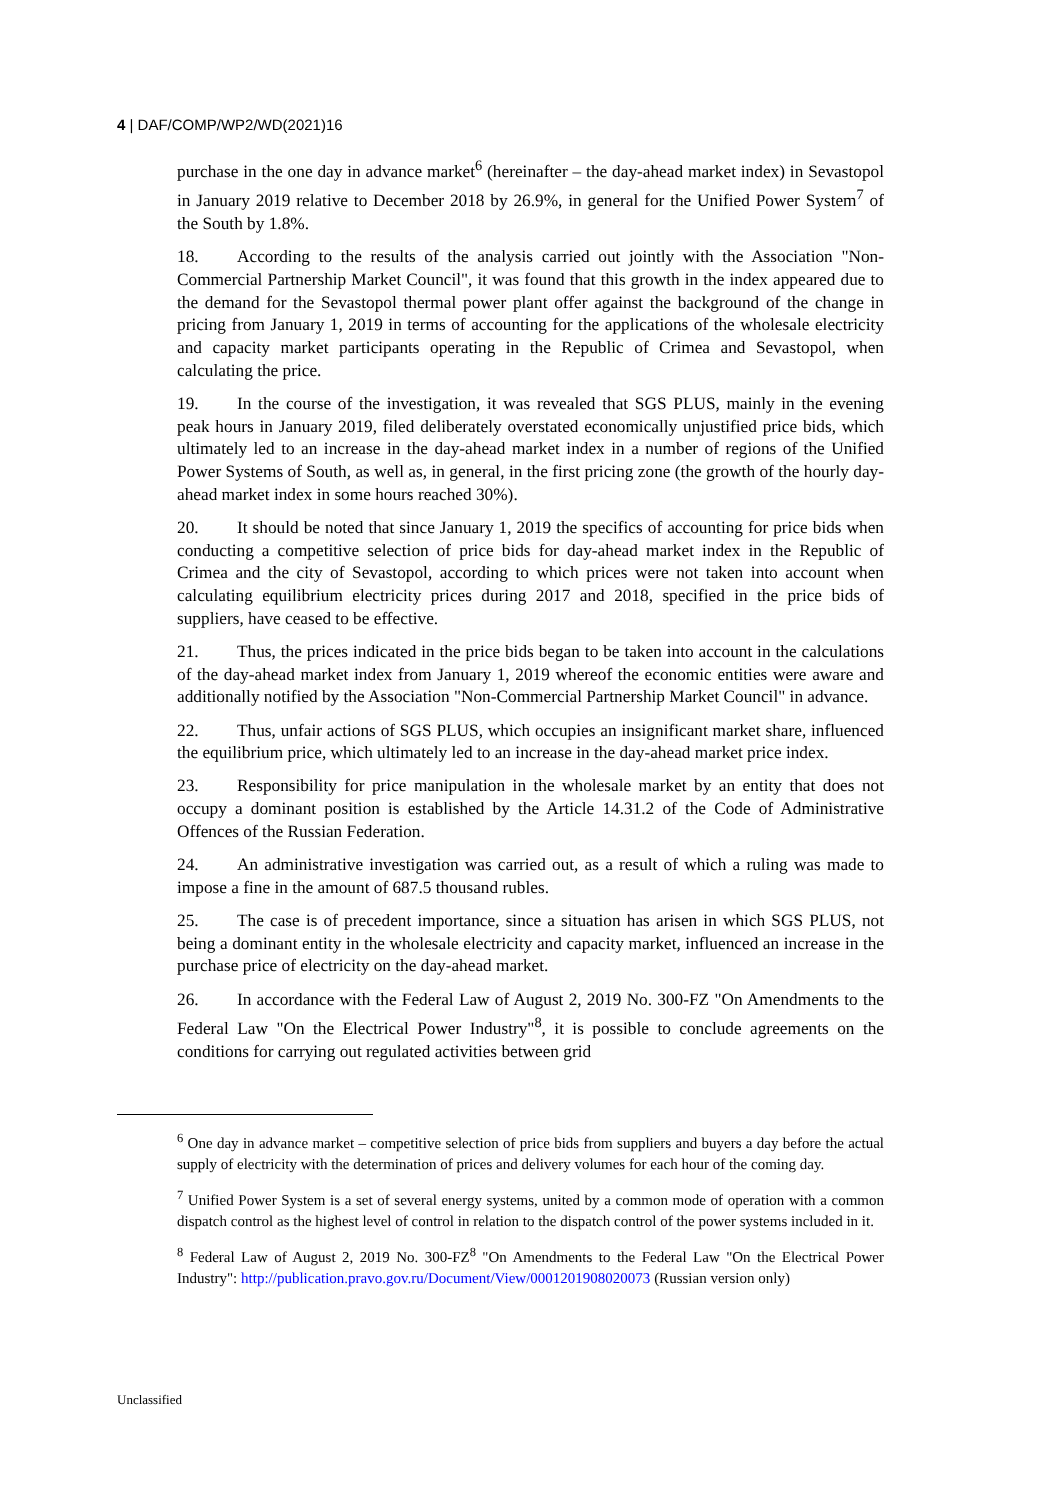4 | DAF/COMP/WP2/WD(2021)16
purchase in the one day in advance market<sup>6</sup> (hereinafter – the day-ahead market index) in Sevastopol in January 2019 relative to December 2018 by 26.9%, in general for the Unified Power System<sup>7</sup> of the South by 1.8%.
18. According to the results of the analysis carried out jointly with the Association "Non-Commercial Partnership Market Council", it was found that this growth in the index appeared due to the demand for the Sevastopol thermal power plant offer against the background of the change in pricing from January 1, 2019 in terms of accounting for the applications of the wholesale electricity and capacity market participants operating in the Republic of Crimea and Sevastopol, when calculating the price.
19. In the course of the investigation, it was revealed that SGS PLUS, mainly in the evening peak hours in January 2019, filed deliberately overstated economically unjustified price bids, which ultimately led to an increase in the day-ahead market index in a number of regions of the Unified Power Systems of South, as well as, in general, in the first pricing zone (the growth of the hourly day-ahead market index in some hours reached 30%).
20. It should be noted that since January 1, 2019 the specifics of accounting for price bids when conducting a competitive selection of price bids for day-ahead market index in the Republic of Crimea and the city of Sevastopol, according to which prices were not taken into account when calculating equilibrium electricity prices during 2017 and 2018, specified in the price bids of suppliers, have ceased to be effective.
21. Thus, the prices indicated in the price bids began to be taken into account in the calculations of the day-ahead market index from January 1, 2019 whereof the economic entities were aware and additionally notified by the Association "Non-Commercial Partnership Market Council" in advance.
22. Thus, unfair actions of SGS PLUS, which occupies an insignificant market share, influenced the equilibrium price, which ultimately led to an increase in the day-ahead market price index.
23. Responsibility for price manipulation in the wholesale market by an entity that does not occupy a dominant position is established by the Article 14.31.2 of the Code of Administrative Offences of the Russian Federation.
24. An administrative investigation was carried out, as a result of which a ruling was made to impose a fine in the amount of 687.5 thousand rubles.
25. The case is of precedent importance, since a situation has arisen in which SGS PLUS, not being a dominant entity in the wholesale electricity and capacity market, influenced an increase in the purchase price of electricity on the day-ahead market.
26. In accordance with the Federal Law of August 2, 2019 No. 300-FZ "On Amendments to the Federal Law "On the Electrical Power Industry"<sup>8</sup>, it is possible to conclude agreements on the conditions for carrying out regulated activities between grid
<sup>6</sup> One day in advance market – competitive selection of price bids from suppliers and buyers a day before the actual supply of electricity with the determination of prices and delivery volumes for each hour of the coming day.
<sup>7</sup> Unified Power System is a set of several energy systems, united by a common mode of operation with a common dispatch control as the highest level of control in relation to the dispatch control of the power systems included in it.
<sup>8</sup> Federal Law of August 2, 2019 No. 300-FZ<sup>8</sup> "On Amendments to the Federal Law "On the Electrical Power Industry": http://publication.pravo.gov.ru/Document/View/0001201908020073 (Russian version only)
Unclassified